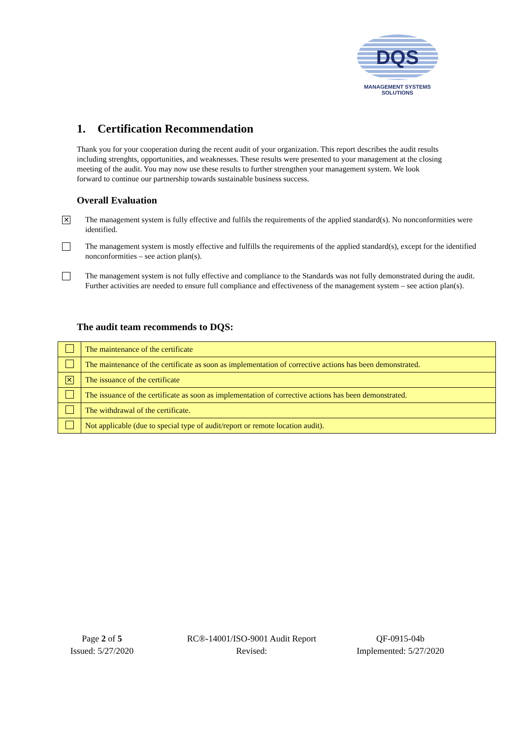DQS
MANAGEMENT SYSTEMS SOLUTIONS
1. Certification Recommendation
Thank you for your cooperation during the recent audit of your organization. This report describes the audit results including strenghts, opportunities, and weaknesses. These results were presented to your management at the closing meeting of the audit. You may now use these results to further strengthen your management system. We look forward to continue our partnership towards sustainable business success.
Overall Evaluation
✕ The management system is fully effective and fulfils the requirements of the applied standard(s). No nonconformities were identified.
The management system is mostly effective and fulfills the requirements of the applied standard(s), except for the identified nonconformities – see action plan(s).
The management system is not fully effective and compliance to the Standards was not fully demonstrated during the audit. Further activities are needed to ensure full compliance and effectiveness of the management system – see action plan(s).
The audit team recommends to DQS:
| | The maintenance of the certificate |
| | The maintenance of the certificate as soon as implementation of corrective actions has been demonstrated. |
| ✕ | The issuance of the certificate |
| | The issuance of the certificate as soon as implementation of corrective actions has been demonstrated. |
| | The withdrawal of the certificate. |
| | Not applicable (due to special type of audit/report or remote location audit). |
Page 2 of 5
Issued: 5/27/2020
RC®-14001/ISO-9001 Audit Report
Revised:
QF-0915-04b
Implemented: 5/27/2020